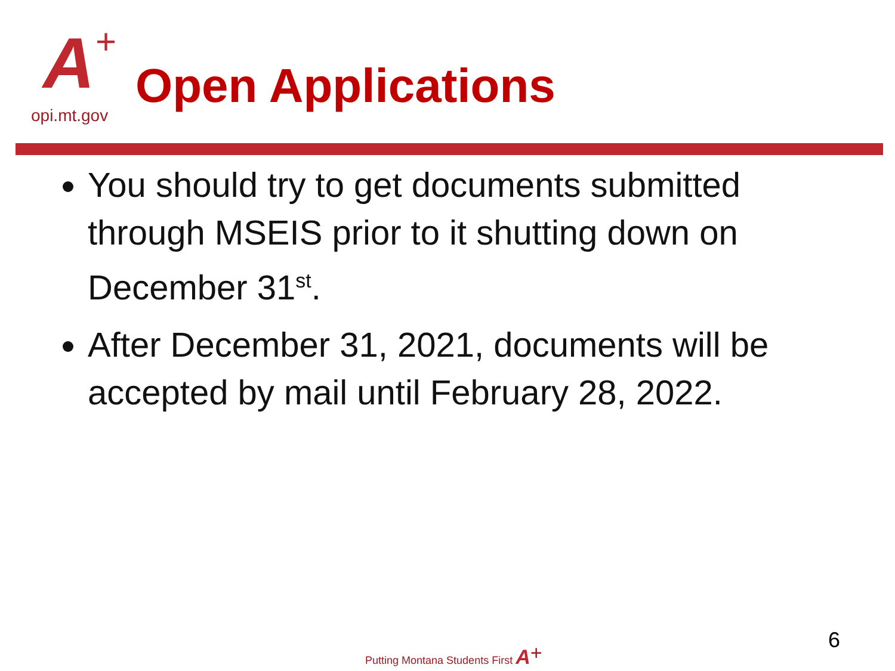A +
opi.mt.gov
Open Applications
You should try to get documents submitted through MSEIS prior to it shutting down on December 31<sup>st</sup>.
After December 31, 2021, documents will be accepted by mail until February 28, 2022.
Putting Montana Students First A<sup>+</sup>
6